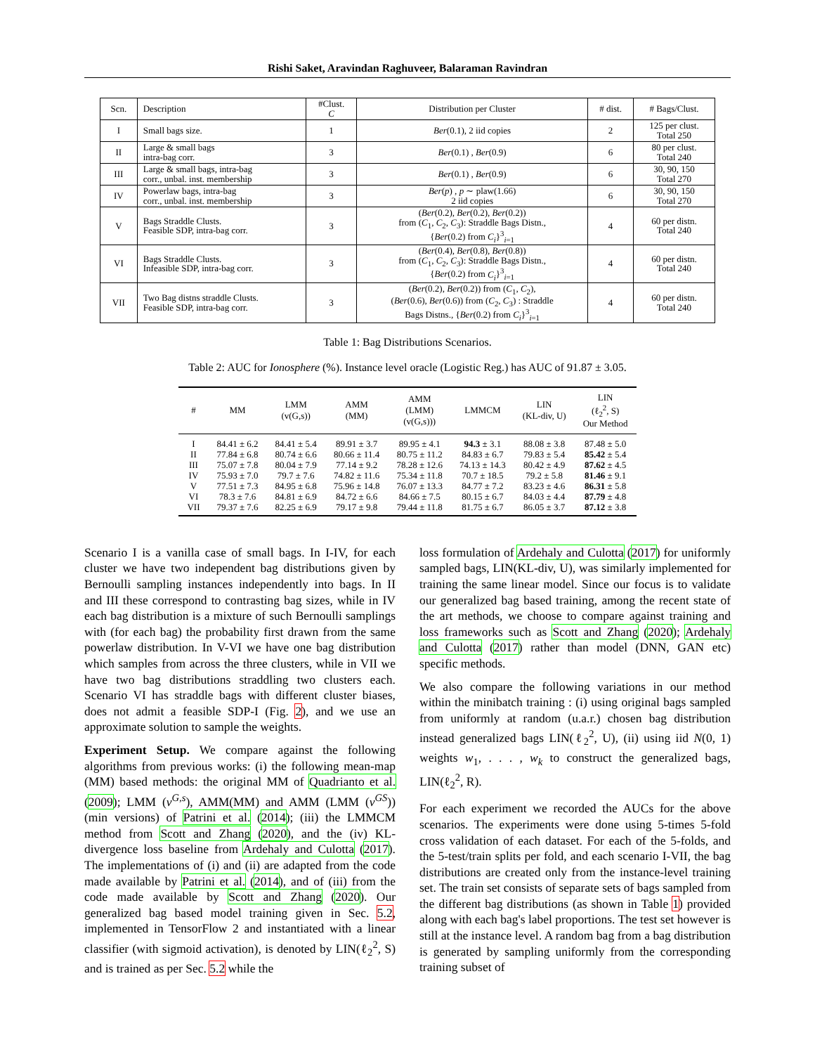Rishi Saket, Aravindan Raghuveer, Balaraman Ravindran
| Scn. | Description | #Clust. C | Distribution per Cluster | # dist. | # Bags/Clust. |
| --- | --- | --- | --- | --- | --- |
| I | Small bags size. | 1 | Ber (0.1), 2 iid copies | 2 | 125 per clust. Total 250 |
| II | Large & small bags intra-bag corr. | 3 | Ber (0.1) , Ber (0.9) | 6 | 80 per clust. Total 240 |
| III | Large & small bags, intra-bag corr., unbal. inst. membership | 3 | Ber (0.1) , Ber (0.9) | 6 | 30, 90, 150 Total 270 |
| IV | Powerlaw bags, intra-bag corr., unbal. inst. membership | 3 | Ber ( p ) , p ∼ plaw(1.66) 2 iid copies | 6 | 30, 90, 150 Total 270 |
| V | Bags Straddle Clusts. Feasible SDP, intra-bag corr. | 3 | ( Ber (0.2), Ber (0.2), Ber (0.2)) from ( C<sub>1</sub>, C<sub>2</sub>, C<sub>3</sub>): Straddle Bags Distn., { Ber (0.2) from C<sub>i</sub> }<sup>3</sup><sub>i=1</sub> | 4 | 60 per distn. Total 240 |
| VI | Bags Straddle Clusts. Infeasible SDP, intra-bag corr. | 3 | ( Ber (0.4), Ber (0.8), Ber (0.8)) from ( C<sub>1</sub>, C<sub>2</sub>, C<sub>3</sub>): Straddle Bags Distn., { Ber (0.2) from C<sub>i</sub> }<sup>3</sup><sub>i=1</sub> | 4 | 60 per distn. Total 240 |
| VII | Two Bag distns straddle Clusts. Feasible SDP, intra-bag corr. | 3 | ( Ber (0.2), Ber (0.2)) from ( C<sub>1</sub>, C<sub>2</sub>), ( Ber (0.6), Ber (0.6)) from ( C<sub>2</sub>, C<sub>3</sub>) : Straddle Bags Distns., { Ber (0.2) from C<sub>i</sub> }<sup>3</sup><sub>i=1</sub> | 4 | 60 per distn. Total 240 |
Table 1: Bag Distributions Scenarios.
Table 2: AUC for Ionosphere (%). Instance level oracle (Logistic Reg.) has AUC of 91.87 ± 3.05.
| # | MM | LMM (v(G,s)) | AMM (MM) | AMM (LMM) (v(G,s))) | LMMCM | LIN (KL-div, U) | LIN (ℓ<sub>2</sub><sup>2</sup>, S) Our Method |
| --- | --- | --- | --- | --- | --- | --- | --- |
| I | 84.41 ± 6.2 | 84.41 ± 5.4 | 89.91 ± 3.7 | 89.95 ± 4.1 | 94.3 ± 3.1 | 88.08 ± 3.8 | 87.48 ± 5.0 |
| II | 77.84 ± 6.8 | 80.74 ± 6.6 | 80.66 ± 11.4 | 80.75 ± 11.2 | 84.83 ± 6.7 | 79.83 ± 5.4 | 85.42 ± 5.4 |
| III | 75.07 ± 7.8 | 80.04 ± 7.9 | 77.14 ± 9.2 | 78.28 ± 12.6 | 74.13 ± 14.3 | 80.42 ± 4.9 | 87.62 ± 4.5 |
| IV | 75.93 ± 7.0 | 79.7 ± 7.6 | 74.82 ± 11.6 | 75.34 ± 11.8 | 70.7 ± 18.5 | 79.2 ± 5.8 | 81.46 ± 9.1 |
| V | 77.51 ± 7.3 | 84.95 ± 6.8 | 75.96 ± 14.8 | 76.07 ± 13.3 | 84.77 ± 7.2 | 83.23 ± 4.6 | 86.31 ± 5.8 |
| VI | 78.3 ± 7.6 | 84.81 ± 6.9 | 84.72 ± 6.6 | 84.66 ± 7.5 | 80.15 ± 6.7 | 84.03 ± 4.4 | 87.79 ± 4.8 |
| VII | 79.37 ± 7.6 | 82.25 ± 6.9 | 79.17 ± 9.8 | 79.44 ± 11.8 | 81.75 ± 6.7 | 86.05 ± 3.7 | 87.12 ± 3.8 |
Scenario I is a vanilla case of small bags. In I-IV, for each cluster we have two independent bag distributions given by Bernoulli sampling instances independently into bags. In II and III these correspond to contrasting bag sizes, while in IV each bag distribution is a mixture of such Bernoulli samplings with (for each bag) the probability first drawn from the same powerlaw distribution. In V-VI we have one bag distribution which samples from across the three clusters, while in VII we have two bag distributions straddling two clusters each. Scenario VI has straddle bags with different cluster biases, does not admit a feasible SDP-I (Fig. 2), and we use an approximate solution to sample the weights.
Experiment Setup. We compare against the following algorithms from previous works: (i) the following mean-map (MM) based methods: the original MM of Quadrianto et al. (2009); LMM (v<sup>G,s</sup>), AMM(MM) and AMM (LMM (v<sup>GS</sup>)) (min versions) of Patrini et al. (2014); (iii) the LMMCM method from Scott and Zhang (2020), and the (iv) KL-divergence loss baseline from Ardehaly and Culotta (2017). The implementations of (i) and (ii) are adapted from the code made available by Patrini et al. (2014), and of (iii) from the code made available by Scott and Zhang (2020). Our generalized bag based model training given in Sec. 5.2, implemented in TensorFlow 2 and instantiated with a linear classifier (with sigmoid activation), is denoted by LIN(ℓ<sub>2</sub><sup>2</sup>, S) and is trained as per Sec. 5.2 while the
loss formulation of Ardehaly and Culotta (2017) for uniformly sampled bags, LIN(KL-div, U), was similarly implemented for training the same linear model. Since our focus is to validate our generalized bag based training, among the recent state of the art methods, we choose to compare against training and loss frameworks such as Scott and Zhang (2020); Ardehaly and Culotta (2017) rather than model (DNN, GAN etc) specific methods.
We also compare the following variations in our method within the minibatch training : (i) using original bags sampled from uniformly at random (u.a.r.) chosen bag distribution instead generalized bags LIN(ℓ<sub>2</sub><sup>2</sup>, U), (ii) using iid N(0, 1) weights w<sub>1</sub>, . . . , w<sub>k</sub> to construct the generalized bags, LIN(ℓ<sub>2</sub><sup>2</sup>, R).
For each experiment we recorded the AUCs for the above scenarios. The experiments were done using 5-times 5-fold cross validation of each dataset. For each of the 5-folds, and the 5-test/train splits per fold, and each scenario I-VII, the bag distributions are created only from the instance-level training set. The train set consists of separate sets of bags sampled from the different bag distributions (as shown in Table 1) provided along with each bag's label proportions. The test set however is still at the instance level. A random bag from a bag distribution is generated by sampling uniformly from the corresponding training subset of